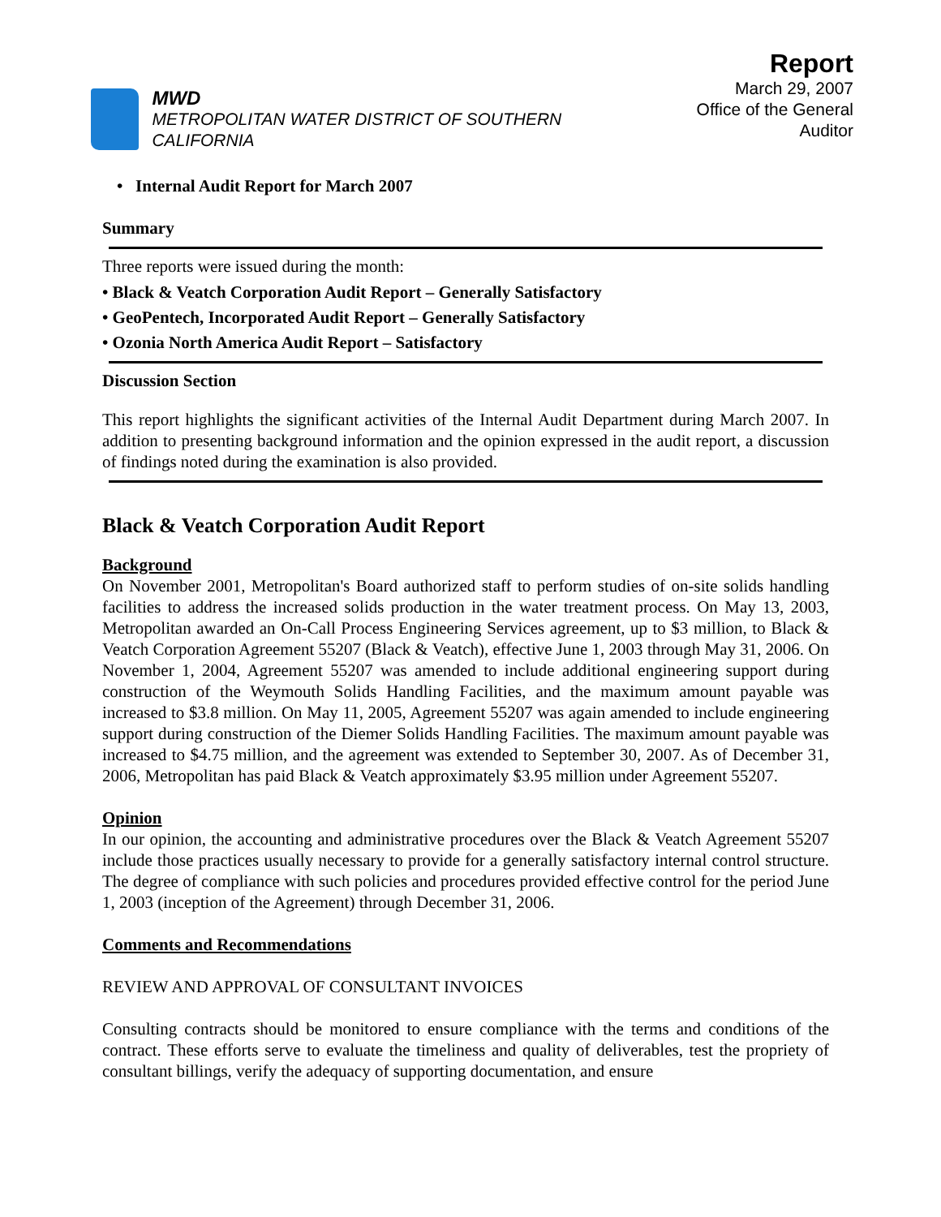MWD
METROPOLITAN WATER DISTRICT OF SOUTHERN CALIFORNIA
Report
March 29, 2007
Office of the General Auditor
• Internal Audit Report for March 2007
Summary
Three reports were issued during the month:
• Black & Veatch Corporation Audit Report – Generally Satisfactory
• GeoPentech, Incorporated Audit Report – Generally Satisfactory
• Ozonia North America Audit Report – Satisfactory
Discussion Section
This report highlights the significant activities of the Internal Audit Department during March 2007. In addition to presenting background information and the opinion expressed in the audit report, a discussion of findings noted during the examination is also provided.
Black & Veatch Corporation Audit Report
Background
On November 2001, Metropolitan's Board authorized staff to perform studies of on-site solids handling facilities to address the increased solids production in the water treatment process. On May 13, 2003, Metropolitan awarded an On-Call Process Engineering Services agreement, up to $3 million, to Black & Veatch Corporation Agreement 55207 (Black & Veatch), effective June 1, 2003 through May 31, 2006. On November 1, 2004, Agreement 55207 was amended to include additional engineering support during construction of the Weymouth Solids Handling Facilities, and the maximum amount payable was increased to $3.8 million. On May 11, 2005, Agreement 55207 was again amended to include engineering support during construction of the Diemer Solids Handling Facilities. The maximum amount payable was increased to $4.75 million, and the agreement was extended to September 30, 2007. As of December 31, 2006, Metropolitan has paid Black & Veatch approximately $3.95 million under Agreement 55207.
Opinion
In our opinion, the accounting and administrative procedures over the Black & Veatch Agreement 55207 include those practices usually necessary to provide for a generally satisfactory internal control structure. The degree of compliance with such policies and procedures provided effective control for the period June 1, 2003 (inception of the Agreement) through December 31, 2006.
Comments and Recommendations
REVIEW AND APPROVAL OF CONSULTANT INVOICES
Consulting contracts should be monitored to ensure compliance with the terms and conditions of the contract. These efforts serve to evaluate the timeliness and quality of deliverables, test the propriety of consultant billings, verify the adequacy of supporting documentation, and ensure